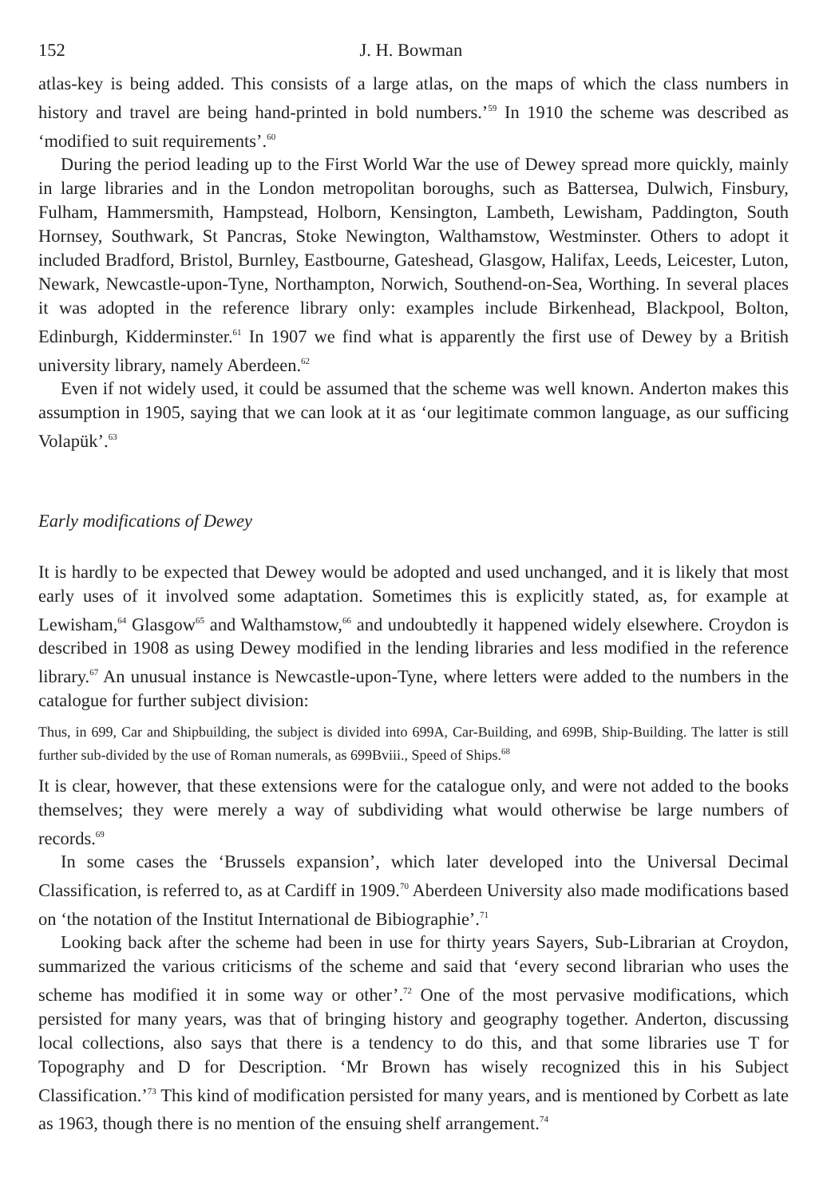152 J. H. Bowman
atlas-key is being added. This consists of a large atlas, on the maps of which the class numbers in history and travel are being hand-printed in bold numbers.’<sup>59</sup> In 1910 the scheme was described as ‘modified to suit requirements’.<sup>60</sup>
During the period leading up to the First World War the use of Dewey spread more quickly, mainly in large libraries and in the London metropolitan boroughs, such as Battersea, Dulwich, Finsbury, Fulham, Hammersmith, Hampstead, Holborn, Kensington, Lambeth, Lewisham, Paddington, South Hornsey, Southwark, St Pancras, Stoke Newington, Walthamstow, Westminster. Others to adopt it included Bradford, Bristol, Burnley, Eastbourne, Gateshead, Glasgow, Halifax, Leeds, Leicester, Luton, Newark, Newcastle-upon-Tyne, Northampton, Norwich, Southend-on-Sea, Worthing. In several places it was adopted in the reference library only: examples include Birkenhead, Blackpool, Bolton, Edinburgh, Kidderminster.<sup>61</sup> In 1907 we find what is apparently the first use of Dewey by a British university library, namely Aberdeen.<sup>62</sup>
Even if not widely used, it could be assumed that the scheme was well known. Anderton makes this assumption in 1905, saying that we can look at it as ‘our legitimate common language, as our sufficing Volapük’.<sup>63</sup>
Early modifications of Dewey
It is hardly to be expected that Dewey would be adopted and used unchanged, and it is likely that most early uses of it involved some adaptation. Sometimes this is explicitly stated, as, for example at Lewisham,<sup>64</sup> Glasgow<sup>65</sup> and Walthamstow,<sup>66</sup> and undoubtedly it happened widely elsewhere. Croydon is described in 1908 as using Dewey modified in the lending libraries and less modified in the reference library.<sup>67</sup> An unusual instance is Newcastle-upon-Tyne, where letters were added to the numbers in the catalogue for further subject division:
Thus, in 699, Car and Shipbuilding, the subject is divided into 699A, Car-Building, and 699B, Ship-Building. The latter is still further sub-divided by the use of Roman numerals, as 699Bviii., Speed of Ships.<sup>68</sup>
It is clear, however, that these extensions were for the catalogue only, and were not added to the books themselves; they were merely a way of subdividing what would otherwise be large numbers of records.<sup>69</sup>
In some cases the ‘Brussels expansion’, which later developed into the Universal Decimal Classification, is referred to, as at Cardiff in 1909.<sup>70</sup> Aberdeen University also made modifications based on ‘the notation of the Institut International de Bibiographie’.<sup>71</sup>
Looking back after the scheme had been in use for thirty years Sayers, Sub-Librarian at Croydon, summarized the various criticisms of the scheme and said that ‘every second librarian who uses the scheme has modified it in some way or other’.<sup>72</sup> One of the most pervasive modifications, which persisted for many years, was that of bringing history and geography together. Anderton, discussing local collections, also says that there is a tendency to do this, and that some libraries use T for Topography and D for Description. ‘Mr Brown has wisely recognized this in his Subject Classification.’<sup>73</sup> This kind of modification persisted for many years, and is mentioned by Corbett as late as 1963, though there is no mention of the ensuing shelf arrangement.<sup>74</sup>